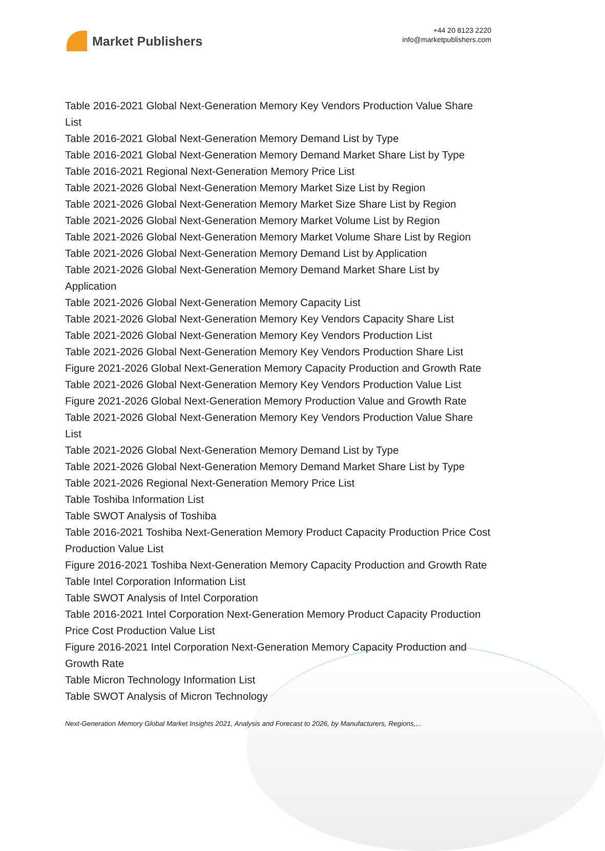Market Publishers
+44 20 8123 2220
info@marketpublishers.com
Table 2016-2021 Global Next-Generation Memory Key Vendors Production Value Share List
Table 2016-2021 Global Next-Generation Memory Demand List by Type
Table 2016-2021 Global Next-Generation Memory Demand Market Share List by Type
Table 2016-2021 Regional Next-Generation Memory Price List
Table 2021-2026 Global Next-Generation Memory Market Size List by Region
Table 2021-2026 Global Next-Generation Memory Market Size Share List by Region
Table 2021-2026 Global Next-Generation Memory Market Volume List by Region
Table 2021-2026 Global Next-Generation Memory Market Volume Share List by Region
Table 2021-2026 Global Next-Generation Memory Demand List by Application
Table 2021-2026 Global Next-Generation Memory Demand Market Share List by Application
Table 2021-2026 Global Next-Generation Memory Capacity List
Table 2021-2026 Global Next-Generation Memory Key Vendors Capacity Share List
Table 2021-2026 Global Next-Generation Memory Key Vendors Production List
Table 2021-2026 Global Next-Generation Memory Key Vendors Production Share List
Figure 2021-2026 Global Next-Generation Memory Capacity Production and Growth Rate
Table 2021-2026 Global Next-Generation Memory Key Vendors Production Value List
Figure 2021-2026 Global Next-Generation Memory Production Value and Growth Rate
Table 2021-2026 Global Next-Generation Memory Key Vendors Production Value Share List
Table 2021-2026 Global Next-Generation Memory Demand List by Type
Table 2021-2026 Global Next-Generation Memory Demand Market Share List by Type
Table 2021-2026 Regional Next-Generation Memory Price List
Table Toshiba Information List
Table SWOT Analysis of Toshiba
Table 2016-2021 Toshiba Next-Generation Memory Product Capacity Production Price Cost Production Value List
Figure 2016-2021 Toshiba Next-Generation Memory Capacity Production and Growth Rate
Table Intel Corporation Information List
Table SWOT Analysis of Intel Corporation
Table 2016-2021 Intel Corporation Next-Generation Memory Product Capacity Production Price Cost Production Value List
Figure 2016-2021 Intel Corporation Next-Generation Memory Capacity Production and Growth Rate
Table Micron Technology Information List
Table SWOT Analysis of Micron Technology
Next-Generation Memory Global Market Insights 2021, Analysis and Forecast to 2026, by Manufacturers, Regions,...